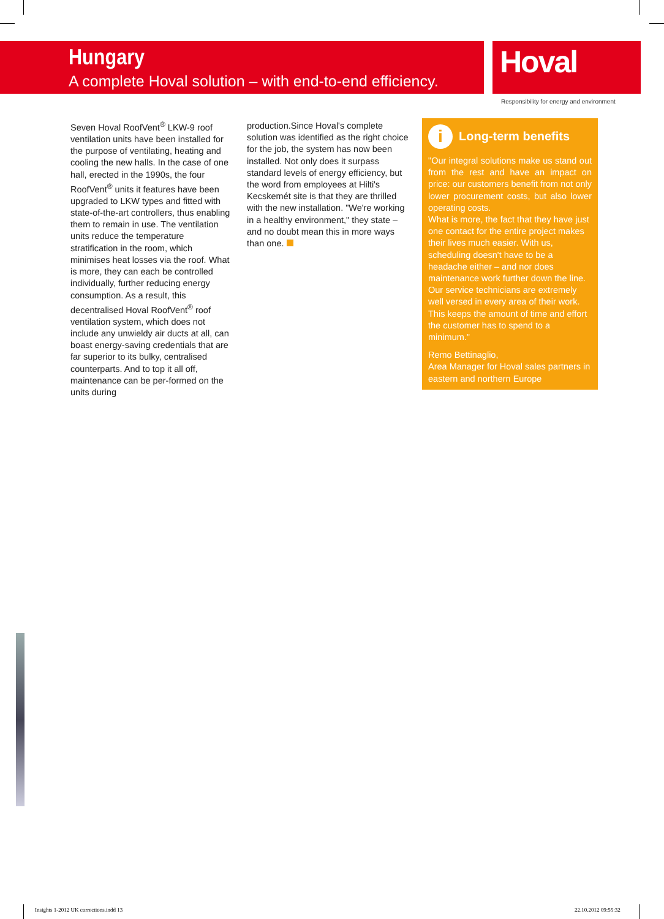Hungary
A complete Hoval solution – with end-to-end efficiency.
Hoval
Responsibility for energy and environment
Seven Hoval RoofVent<sup>®</sup> LKW-9 roof ventilation units have been installed for the purpose of ventilating, heating and cooling the new halls. In the case of one hall, erected in the 1990s, the four RoofVent<sup>®</sup> units it features have been upgraded to LKW types and fitted with state-of-the-art controllers, thus enabling them to remain in use. The ventilation units reduce the temperature stratification in the room, which minimises heat losses via the roof. What is more, they can each be controlled individually, further reducing energy consumption. As a result, this decentralised Hoval RoofVent<sup>®</sup> roof ventilation system, which does not include any unwieldy air ducts at all, can boast energy-saving credentials that are far superior to its bulky, centralised counterparts. And to top it all off, maintenance can be per-formed on the units during
production.Since Hoval's complete solution was identified as the right choice for the job, the system has now been installed. Not only does it surpass standard levels of energy efficiency, but the word from employees at Hilti's Kecskemét site is that they are thrilled with the new installation. "We're working in a healthy environment," they state – and no doubt mean this in more ways than one.
i Long-term benefits
"Our integral solutions make us stand out from the rest and have an impact on price: our customers benefit from not only lower procurement costs, but also lower operating costs.
What is more, the fact that they have just one contact for the entire project makes their lives much easier. With us, scheduling doesn't have to be a headache either – and nor does maintenance work further down the line. Our service technicians are extremely well versed in every area of their work. This keeps the amount of time and effort the customer has to spend to a minimum."
Remo Bettinaglio,
Area Manager for Hoval sales partners in eastern and northern Europe
Insights 1-2012 UK corrections.indd 13
22.10.2012 09:55:32